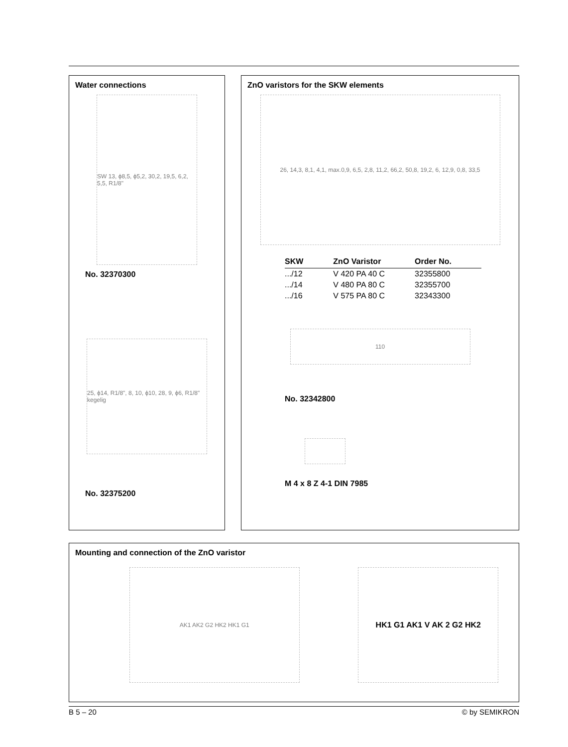Water connections
SW 13, ϕ8,5, ϕ5,2, 30,2, 19,5, 6,2, 5,5, R1/8"
No. 32370300
25, ϕ14, R1/8", 8, 10, ϕ10, 28, 9, ϕ6, R1/8" kegelig
No. 32375200
ZnO varistors for the SKW elements
26, 14,3, 8,1, 4,1, max.0,9, 6,5, 2,8, 11,2, 66,2, 50,8, 19,2, 6, 12,9, 0,8, 33,5
| SKW | ZnO Varistor | Order No. |
| --- | --- | --- |
| .../12 | V 420 PA 40 C | 32355800 |
| .../14 | V 480 PA 80 C | 32355700 |
| .../16 | V 575 PA 80 C | 32343300 |
110
No. 32342800
M 4 x 8 Z 4-1 DIN 7985
Mounting and connection of the ZnO varistor
AK1 AK2 G2 HK2 HK1 G1
HK1 G1 AK1 V AK 2 G2 HK2
B 5 – 20 © by SEMIKRON